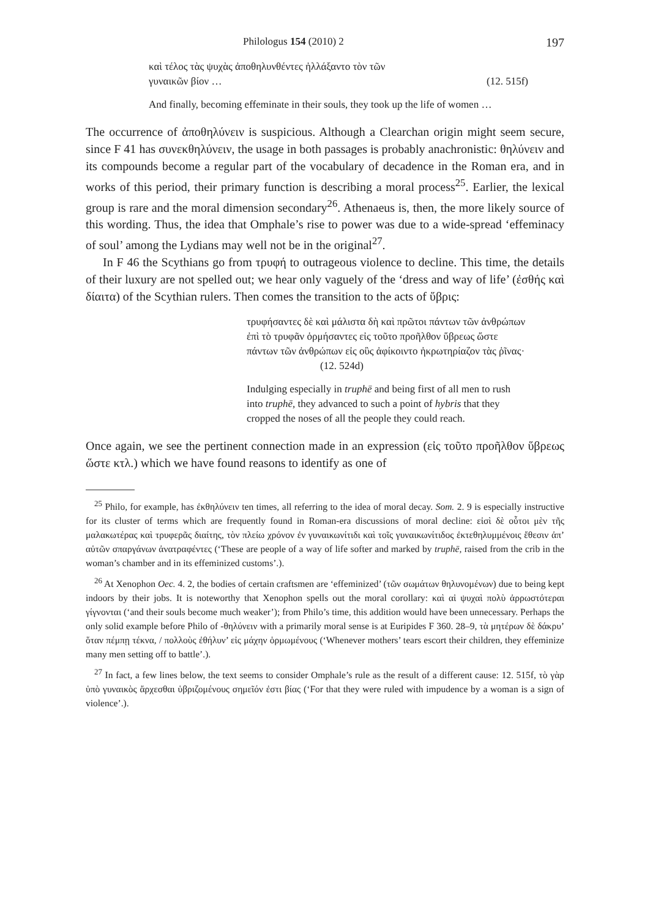Philologus 154 (2010) 2 197
καὶ τέλος τὰς ψυχὰς ἀποθηλυνθέντες ἠλλάξαντο τὸν τῶν
γυναικῶν βίον … (12. 515f)
And finally, becoming effeminate in their souls, they took up the life of women …
The occurrence of ἀποθηλύνειν is suspicious. Although a Clearchan origin might seem secure, since F 41 has συνεκθηλύνειν, the usage in both passages is probably anachronistic: θηλύνειν and its compounds become a regular part of the vocabulary of decadence in the Roman era, and in works of this period, their primary function is describing a moral process<sup>25</sup>. Earlier, the lexical group is rare and the moral dimension secondary<sup>26</sup>. Athenaeus is, then, the more likely source of this wording. Thus, the idea that Omphale’s rise to power was due to a wide-spread ‘effeminacy of soul’ among the Lydians may well not be in the original<sup>27</sup>.
In F 46 the Scythians go from τρυφή to outrageous violence to decline. This time, the details of their luxury are not spelled out; we hear only vaguely of the ‘dress and way of life’ (ἐσθής καὶ δίαιτα) of the Scythian rulers. Then comes the transition to the acts of ὕβρις:
τρυφήσαντες δὲ καὶ μάλιστα δὴ καὶ πρῶτοι πάντων τῶν ἀνθρώπων ἐπὶ τὸ τρυφᾶν ὁρμήσαντες εἰς τοῦτο προῆλθον ὕβρεως ὥστε πάντων τῶν ἀνθρώπων εἰς οὓς ἀφίκοιντο ἠκρωτηρίαζον τὰς ῥῖνας· (12. 524d)
Indulging especially in truphē and being first of all men to rush into truphē, they advanced to such a point of hybris that they cropped the noses of all the people they could reach.
Once again, we see the pertinent connection made in an expression (εἰς τοῦτο προῆλθον ὕβρεως ὥστε κτλ.) which we have found reasons to identify as one of
<sup>25</sup> Philo, for example, has ἐκθηλύνειν ten times, all referring to the idea of moral decay. Som. 2. 9 is especially instructive for its cluster of terms which are frequently found in Roman-era discussions of moral decline: εἰσὶ δὲ οὗτοι μὲν τῆς μαλακωτέρας καὶ τρυφερᾶς διαίτης, τὸν πλείω χρόνον ἐν γυναικωνίτιδι καὶ τοῖς γυναικωνίτιδος ἐκτεθηλυμμένοις ἔθεσιν ἀπ’ αὐτῶν σπαργάνων ἀνατραφέντες (‘These are people of a way of life softer and marked by truphē, raised from the crib in the woman’s chamber and in its effeminized customs’.).
<sup>26</sup> At Xenophon Oec. 4. 2, the bodies of certain craftsmen are ‘effeminized’ (τῶν σωμάτων θηλυνομένων) due to being kept indoors by their jobs. It is noteworthy that Xenophon spells out the moral corollary: καὶ αἱ ψυχαὶ πολὺ ἀρρωστότεραι γίγνονται (‘and their souls become much weaker’); from Philo’s time, this addition would have been unnecessary. Perhaps the only solid example before Philo of -θηλύνειν with a primarily moral sense is at Euripides F 360. 28–9, τὰ μητέρων δὲ δάκρυ’ ὅταν πέμπῃ τέκνα, / πολλοὺς ἐθήλυν’ εἰς μάχην ὁρμωμένους (‘Whenever mothers’ tears escort their children, they effeminize many men setting off to battle’.).
<sup>27</sup> In fact, a few lines below, the text seems to consider Omphale’s rule as the result of a different cause: 12. 515f, τὸ γὰρ ὑπὸ γυναικὸς ἄρχεσθαι ὑβριζομένους σημεῖόν ἐστι βίας (‘For that they were ruled with impudence by a woman is a sign of violence’.).